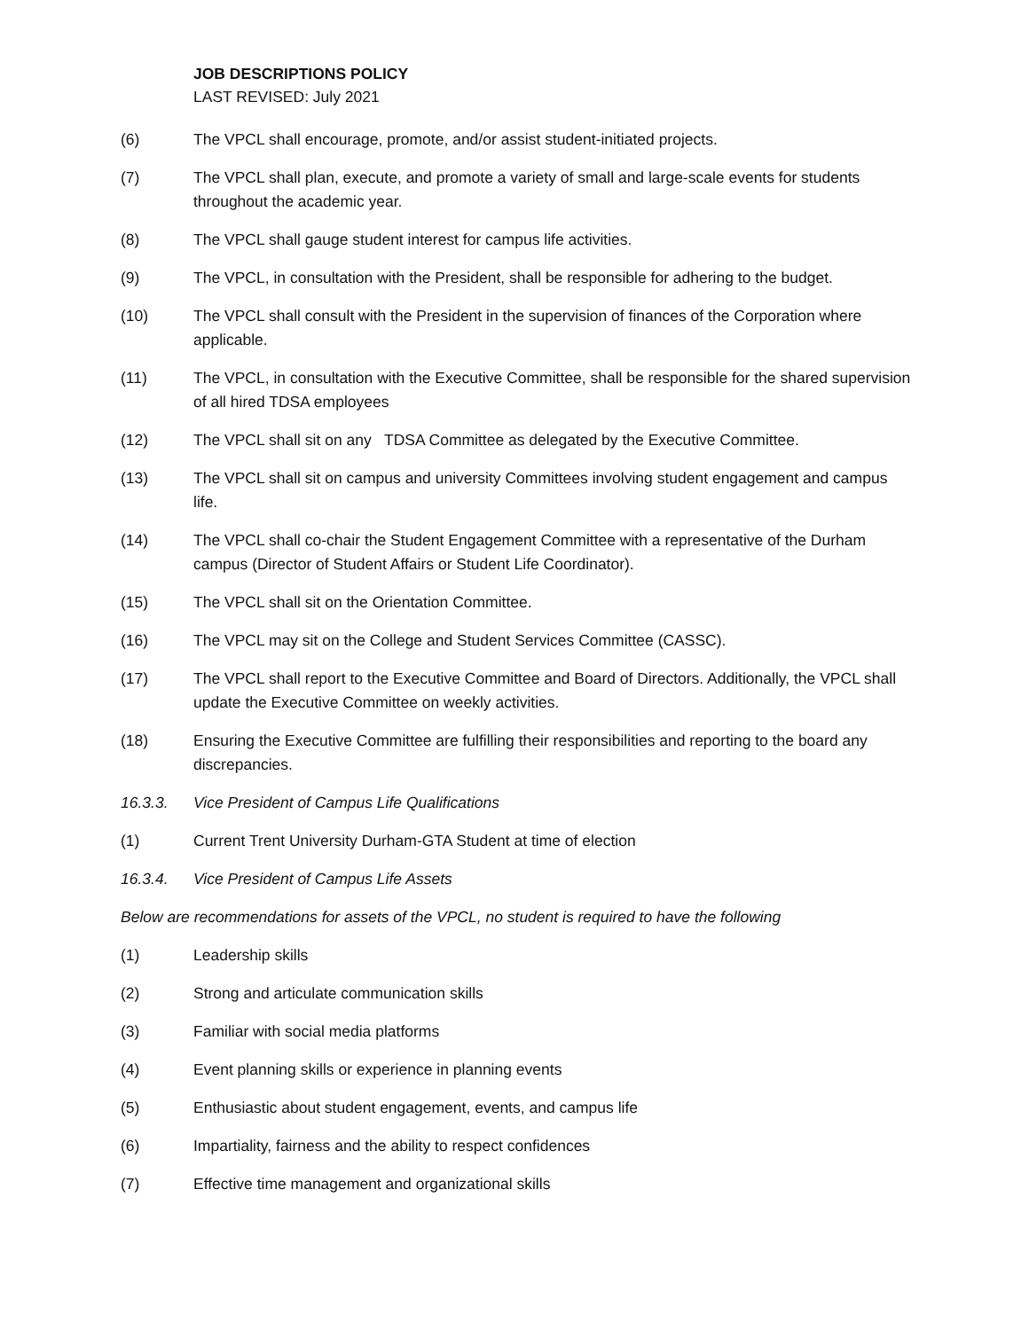JOB DESCRIPTIONS POLICY
LAST REVISED: July 2021
(6) The VPCL shall encourage, promote, and/or assist student-initiated projects.
(7) The VPCL shall plan, execute, and promote a variety of small and large-scale events for students throughout the academic year.
(8) The VPCL shall gauge student interest for campus life activities.
(9) The VPCL, in consultation with the President, shall be responsible for adhering to the budget.
(10) The VPCL shall consult with the President in the supervision of finances of the Corporation where applicable.
(11) The VPCL, in consultation with the Executive Committee, shall be responsible for the shared supervision of all hired TDSA employees
(12) The VPCL shall sit on any TDSA Committee as delegated by the Executive Committee.
(13) The VPCL shall sit on campus and university Committees involving student engagement and campus life.
(14) The VPCL shall co-chair the Student Engagement Committee with a representative of the Durham campus (Director of Student Affairs or Student Life Coordinator).
(15) The VPCL shall sit on the Orientation Committee.
(16) The VPCL may sit on the College and Student Services Committee (CASSC).
(17) The VPCL shall report to the Executive Committee and Board of Directors. Additionally, the VPCL shall update the Executive Committee on weekly activities.
(18) Ensuring the Executive Committee are fulfilling their responsibilities and reporting to the board any discrepancies.
16.3.3. Vice President of Campus Life Qualifications
(1) Current Trent University Durham-GTA Student at time of election
16.3.4. Vice President of Campus Life Assets
Below are recommendations for assets of the VPCL, no student is required to have the following
(1) Leadership skills
(2) Strong and articulate communication skills
(3) Familiar with social media platforms
(4) Event planning skills or experience in planning events
(5) Enthusiastic about student engagement, events, and campus life
(6) Impartiality, fairness and the ability to respect confidences
(7) Effective time management and organizational skills